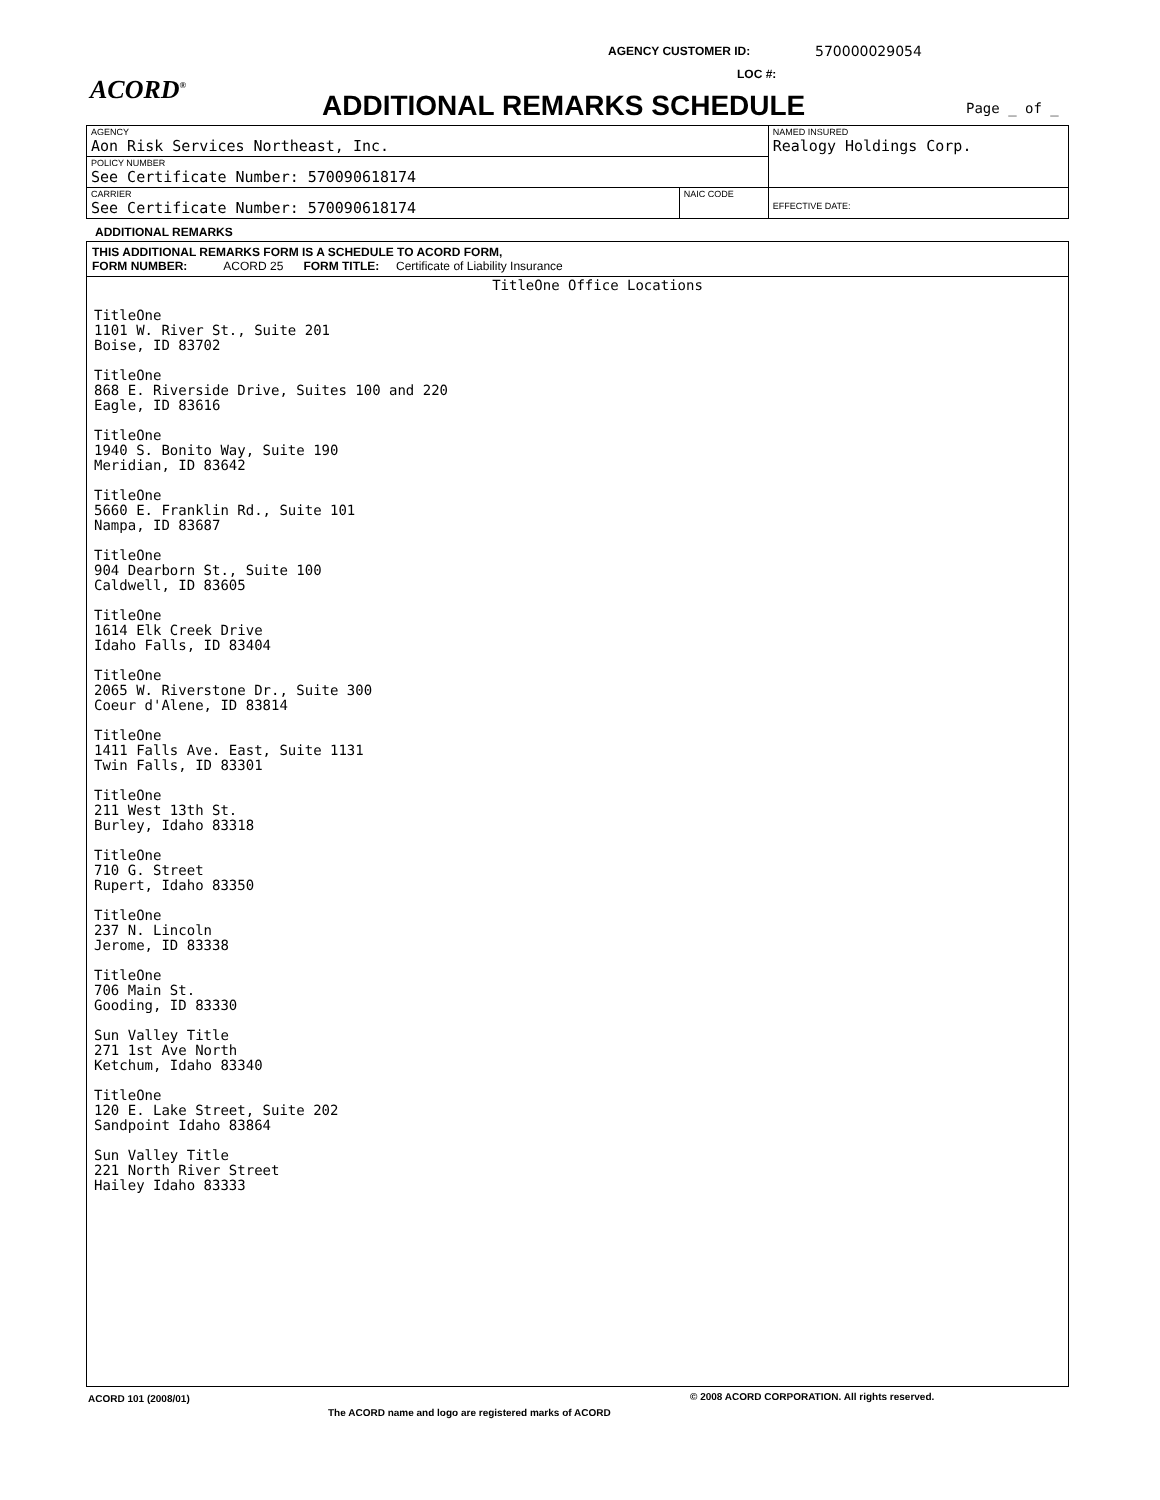AGENCY CUSTOMER ID: 570000029054
LOC #:
ACORD<sup>®</sup> ADDITIONAL REMARKS SCHEDULE Page _ of _
| AGENCY Aon Risk Services Northeast, Inc. | | NAMED INSURED Realogy Holdings Corp. |
| POLICY NUMBER See Certificate Number: 570090618174 | | |
| CARRIER See Certificate Number: 570090618174 | NAIC CODE | EFFECTIVE DATE: |
ADDITIONAL REMARKS
THIS ADDITIONAL REMARKS FORM IS A SCHEDULE TO ACORD FORM,
FORM NUMBER: ACORD 25 FORM TITLE: Certificate of Liability Insurance
TitleOne Office Locations
TitleOne
1101 W. River St., Suite 201
Boise, ID 83702
TitleOne
868 E. Riverside Drive, Suites 100 and 220
Eagle, ID 83616
TitleOne
1940 S. Bonito Way, Suite 190
Meridian, ID 83642
TitleOne
5660 E. Franklin Rd., Suite 101
Nampa, ID 83687
TitleOne
904 Dearborn St., Suite 100
Caldwell, ID 83605
TitleOne
1614 Elk Creek Drive
Idaho Falls, ID 83404
TitleOne
2065 W. Riverstone Dr., Suite 300
Coeur d'Alene, ID 83814
TitleOne
1411 Falls Ave. East, Suite 1131
Twin Falls, ID 83301
TitleOne
211 West 13th St.
Burley, Idaho 83318
TitleOne
710 G. Street
Rupert, Idaho 83350
TitleOne
237 N. Lincoln
Jerome, ID 83338
TitleOne
706 Main St.
Gooding, ID 83330
Sun Valley Title
271 1st Ave North
Ketchum, Idaho 83340
TitleOne
120 E. Lake Street, Suite 202
Sandpoint Idaho 83864
Sun Valley Title
221 North River Street
Hailey Idaho 83333
ACORD 101 (2008/01)
© 2008 ACORD CORPORATION. All rights reserved.
The ACORD name and logo are registered marks of ACORD